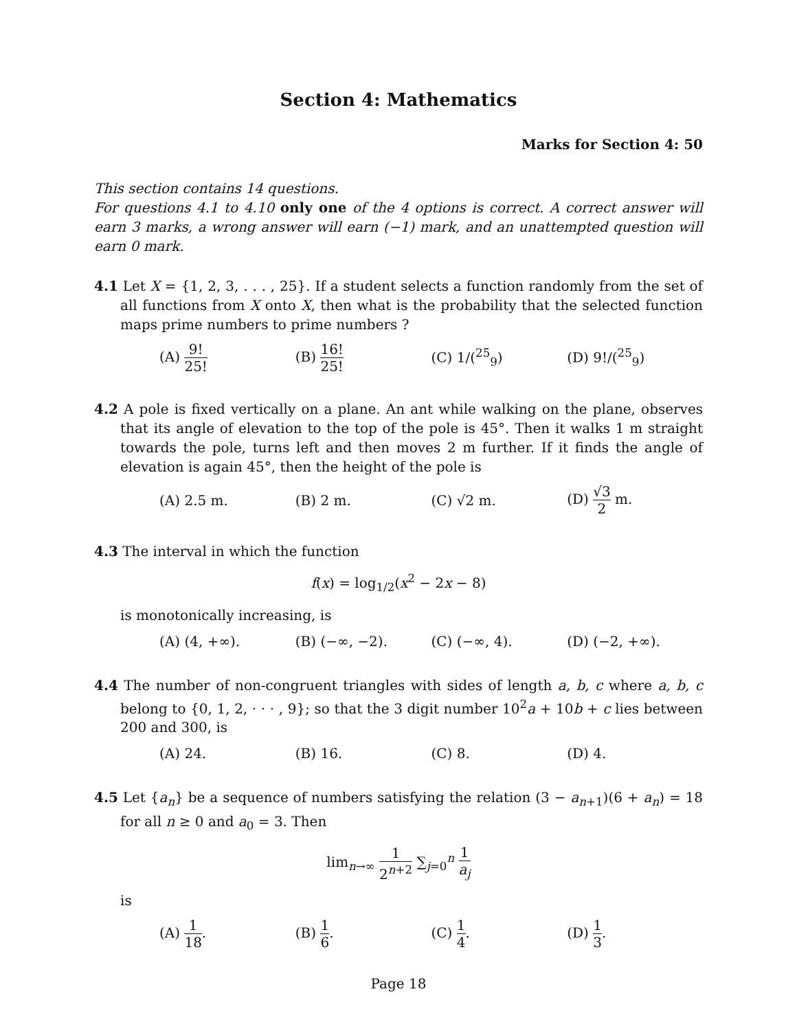Section 4: Mathematics
Marks for Section 4: 50
This section contains 14 questions.
For questions 4.1 to 4.10 only one of the 4 options is correct. A correct answer will earn 3 marks, a wrong answer will earn (−1) mark, and an unattempted question will earn 0 mark.
4.1 Let X = {1, 2, 3, . . . , 25}. If a student selects a function randomly from the set of all functions from X onto X, then what is the probability that the selected function maps prime numbers to prime numbers ?
(A) 9! 25!
(B) 16! 25!
(C) 1/(<sup>25</sup><sub>9</sub>) (D) 9!/(<sup>25</sup><sub>9</sub>)
4.2 A pole is fixed vertically on a plane. An ant while walking on the plane, observes that its angle of elevation to the top of the pole is 45°. Then it walks 1 m straight towards the pole, turns left and then moves 2 m further. If it finds the angle of elevation is again 45°, then the height of the pole is
(A) 2.5 m. (B) 2 m. (C) √2 m. (D) √3 2 m.
4.3 The interval in which the function
f(x) = log<sub>1/2</sub>(x<sup>2</sup> − 2x − 8)
is monotonically increasing, is
(A) (4, +∞). (B) (−∞, −2). (C) (−∞, 4). (D) (−2, +∞).
4.4 The number of non-congruent triangles with sides of length a, b, c where a, b, c belong to {0, 1, 2, · · · , 9}; so that the 3 digit number 10<sup>2</sup>a + 10b + c lies between 200 and 300, is
(A) 24. (B) 16. (C) 8. (D) 4.
4.5 Let {a<sub>n</sub>} be a sequence of numbers satisfying the relation (3 − a<sub>n+1</sub>)(6 + a<sub>n</sub>) = 18 for all n ≥ 0 and a<sub>0</sub> = 3. Then
lim<sub>n→∞</sub> 1 2<sup>n+2</sup> ∑<sub>j=0</sub><sup>n</sup> 1 a<sub>j</sub>
is
(A) 1 18. (B) 1 6. (C) 1 4. (D) 1 3.
Page 18